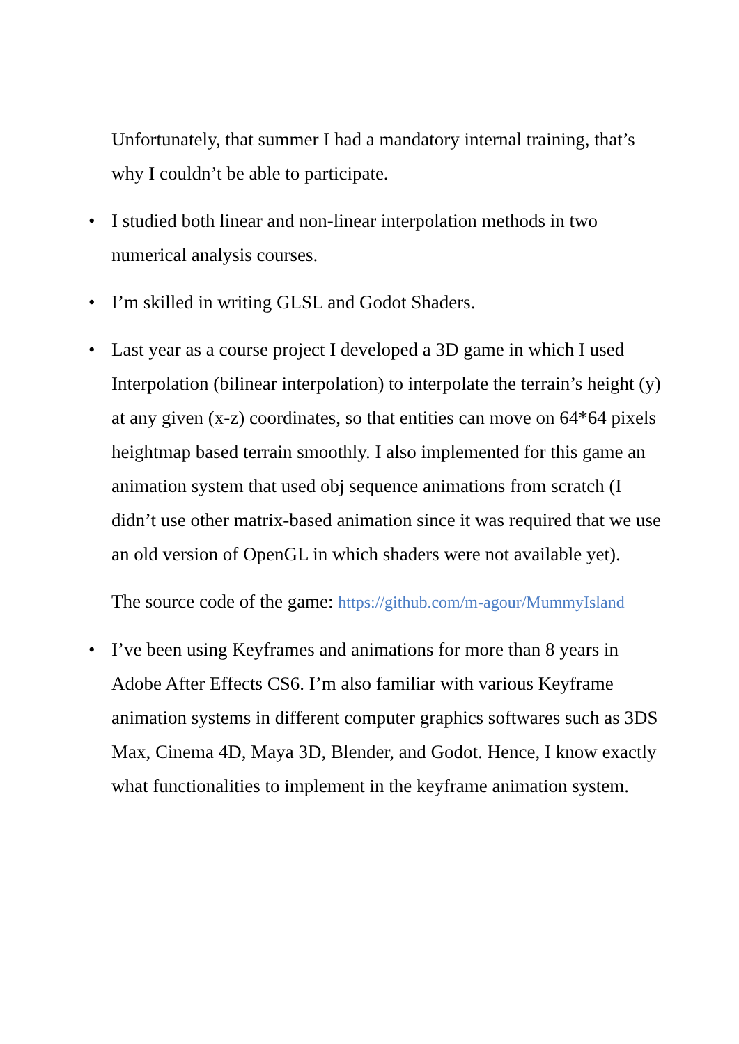Unfortunately, that summer I had a mandatory internal training, that’s why I couldn’t be able to participate.
• I studied both linear and non-linear interpolation methods in two numerical analysis courses.
• I’m skilled in writing GLSL and Godot Shaders.
• Last year as a course project I developed a 3D game in which I used Interpolation (bilinear interpolation) to interpolate the terrain’s height (y) at any given (x-z) coordinates, so that entities can move on 64*64 pixels heightmap based terrain smoothly. I also implemented for this game an animation system that used obj sequence animations from scratch (I didn’t use other matrix-based animation since it was required that we use an old version of OpenGL in which shaders were not available yet).
The source code of the game: https://github.com/m-agour/MummyIsland
• I’ve been using Keyframes and animations for more than 8 years in Adobe After Effects CS6. I’m also familiar with various Keyframe animation systems in different computer graphics softwares such as 3DS Max, Cinema 4D, Maya 3D, Blender, and Godot. Hence, I know exactly what functionalities to implement in the keyframe animation system.